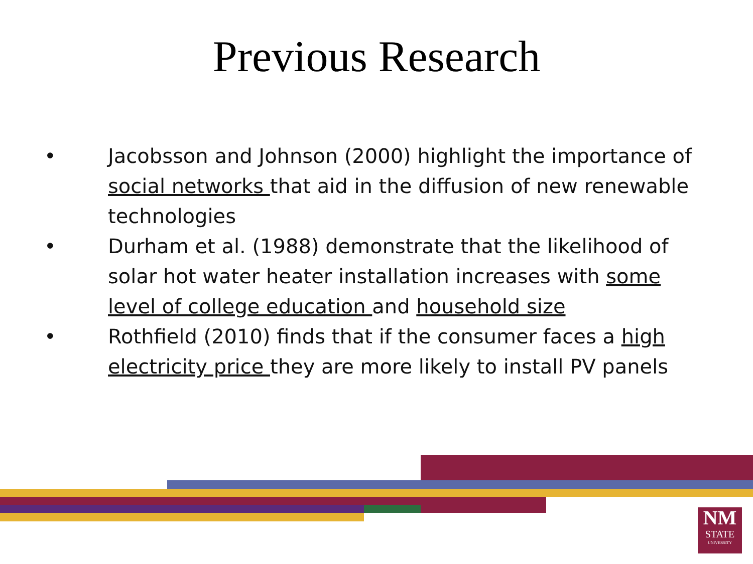Previous Research
• Jacobsson and Johnson (2000) highlight the importance of social networks that aid in the diffusion of new renewable technologies
• Durham et al. (1988) demonstrate that the likelihood of solar hot water heater installation increases with some level of college education and household size
• Rothfield (2010) finds that if the consumer faces a high electricity price they are more likely to install PV panels
NM
STATE
UNIVERSITY